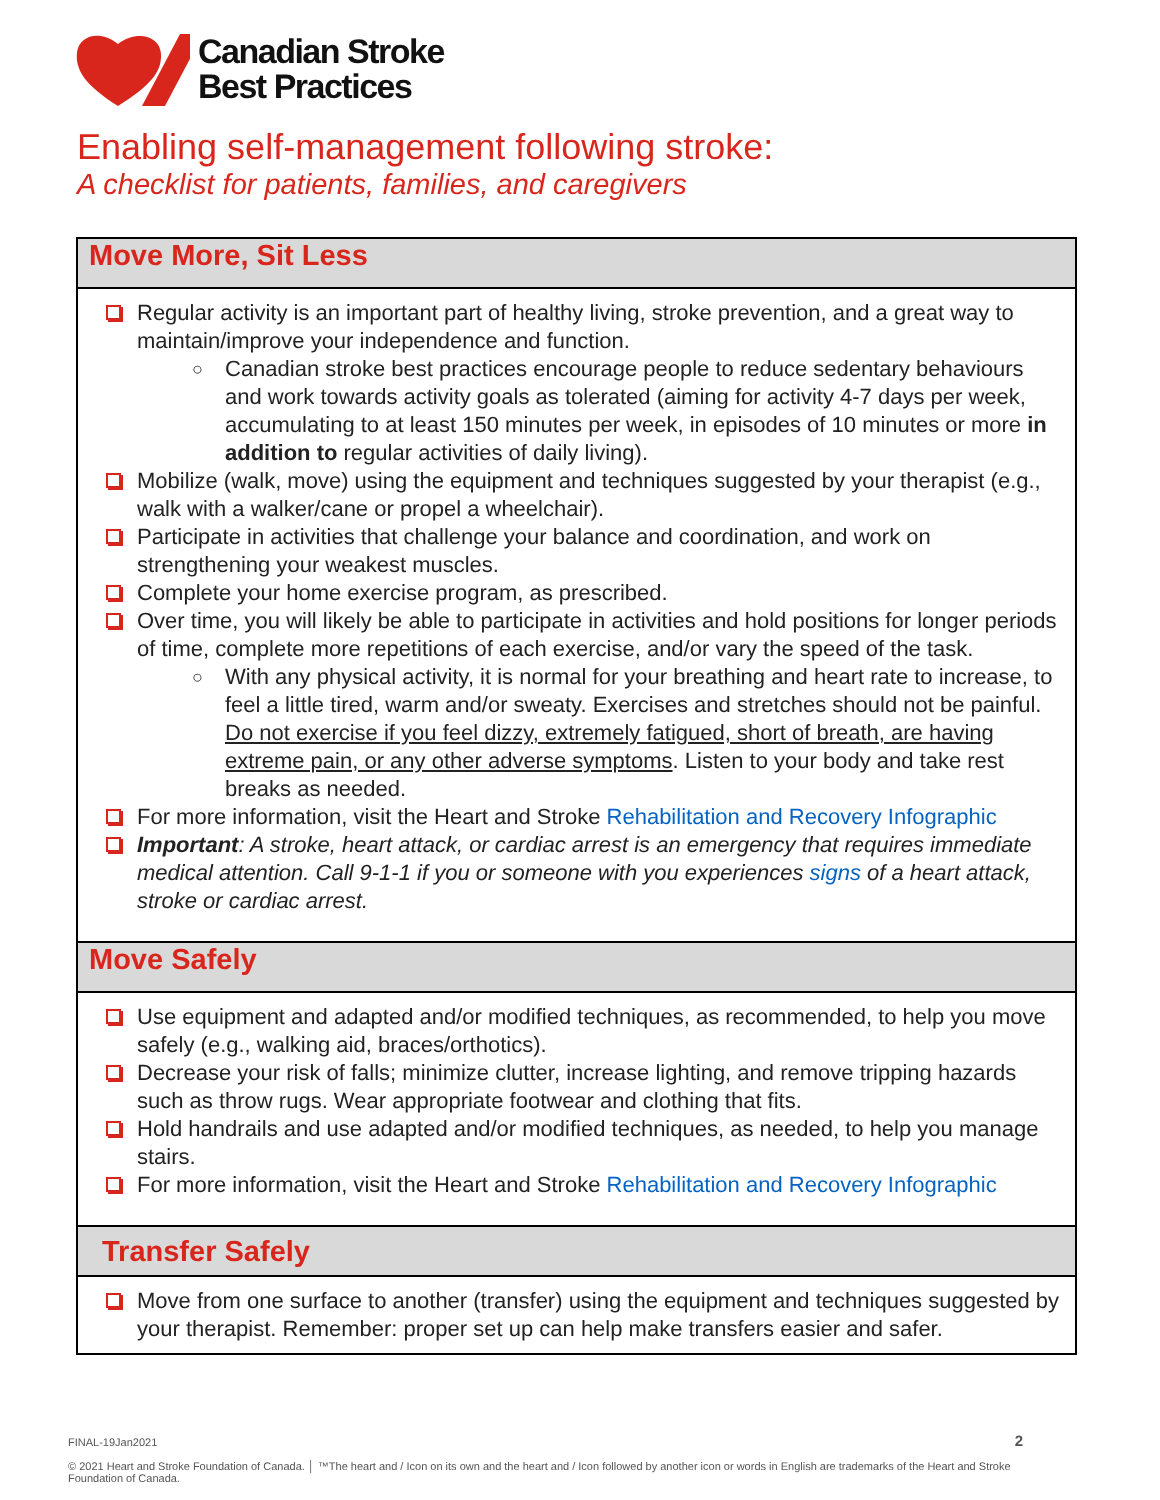Canadian Stroke
Best Practices
Enabling self-management following stroke:
A checklist for patients, families, and caregivers
| Move More, Sit Less |
| --- |
| Regular activity is an important part of healthy living, stroke prevention, and a great way to maintain/improve your independence and function. ○ Canadian stroke best practices encourage people to reduce sedentary behaviours and work towards activity goals as tolerated (aiming for activity 4-7 days per week, accumulating to at least 150 minutes per week, in episodes of 10 minutes or more in addition to regular activities of daily living). Mobilize (walk, move) using the equipment and techniques suggested by your therapist (e.g., walk with a walker/cane or propel a wheelchair). Participate in activities that challenge your balance and coordination, and work on strengthening your weakest muscles. Complete your home exercise program, as prescribed. Over time, you will likely be able to participate in activities and hold positions for longer periods of time, complete more repetitions of each exercise, and/or vary the speed of the task. ○ With any physical activity, it is normal for your breathing and heart rate to increase, to feel a little tired, warm and/or sweaty. Exercises and stretches should not be painful. Do not exercise if you feel dizzy, extremely fatigued, short of breath, are having extreme pain, or any other adverse symptoms . Listen to your body and take rest breaks as needed. For more information, visit the Heart and Stroke Rehabilitation and Recovery Infographic Important : A stroke, heart attack, or cardiac arrest is an emergency that requires immediate medical attention. Call 9-1-1 if you or someone with you experiences signs of a heart attack, stroke or cardiac arrest. |
| Move Safely |
| Use equipment and adapted and/or modified techniques, as recommended, to help you move safely (e.g., walking aid, braces/orthotics). Decrease your risk of falls; minimize clutter, increase lighting, and remove tripping hazards such as throw rugs. Wear appropriate footwear and clothing that fits. Hold handrails and use adapted and/or modified techniques, as needed, to help you manage stairs. For more information, visit the Heart and Stroke Rehabilitation and Recovery Infographic |
| Transfer Safely |
| Move from one surface to another (transfer) using the equipment and techniques suggested by your therapist. Remember: proper set up can help make transfers easier and safer. |
2
FINAL-19Jan2021
© 2021 Heart and Stroke Foundation of Canada. │ ™The heart and / Icon on its own and the heart and / Icon followed by another icon or words in English are trademarks of the Heart and Stroke Foundation of Canada.